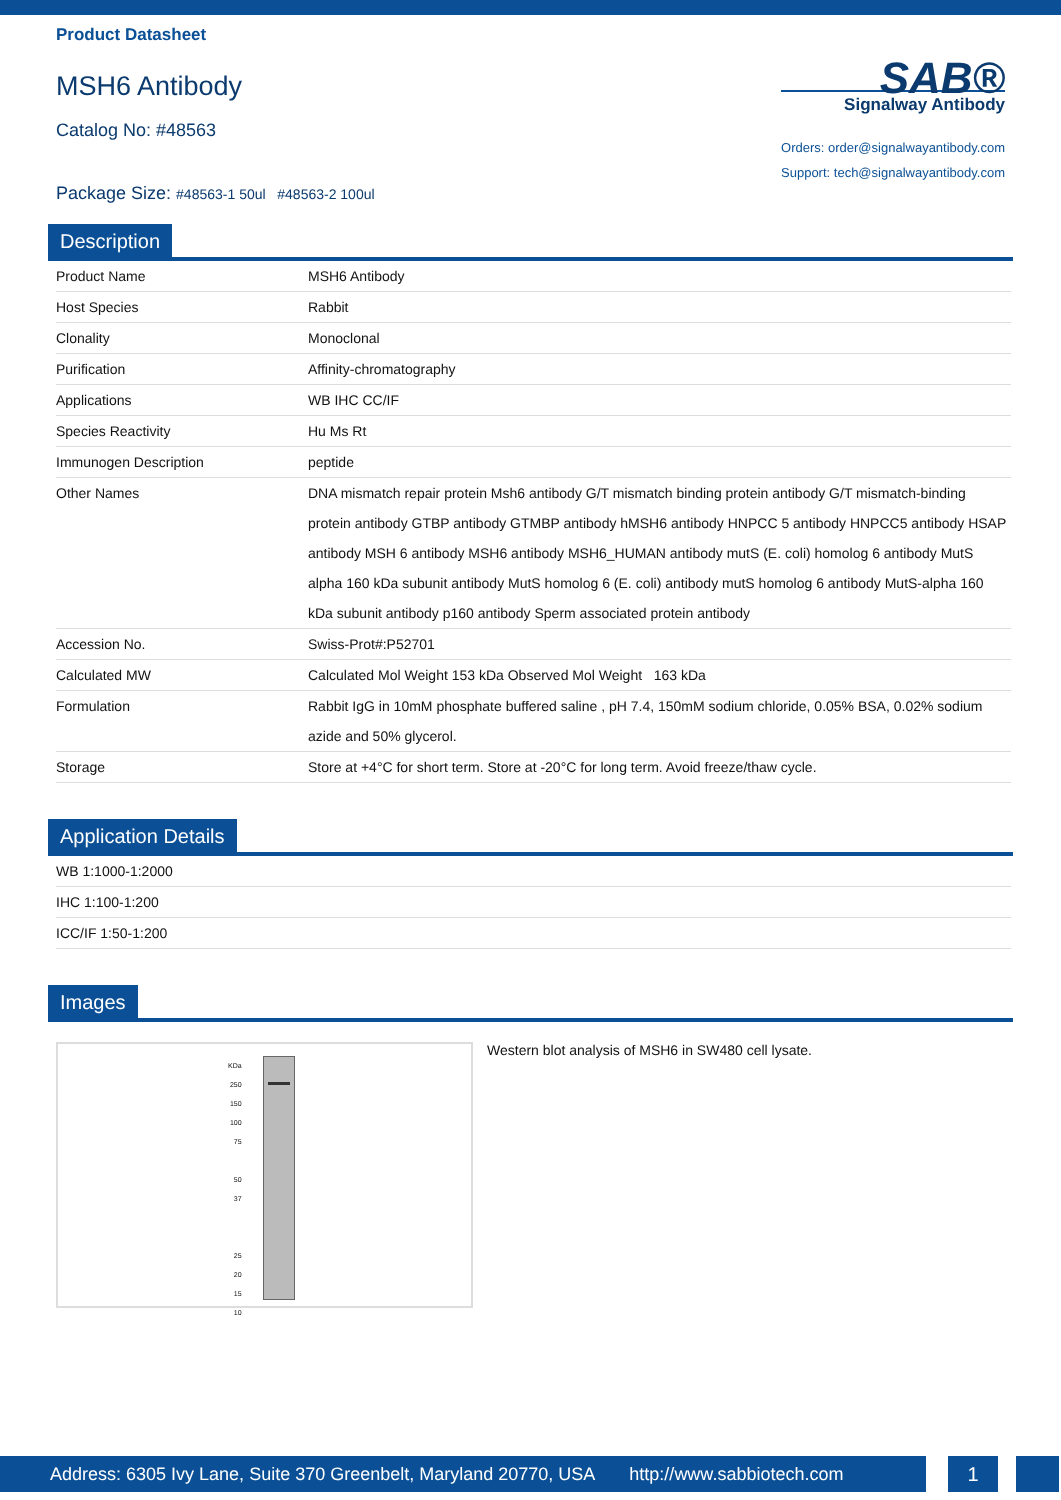Product Datasheet
MSH6 Antibody
Catalog No: #48563
Package Size: #48563-1 50ul #48563-2 100ul
SAB®
Signalway Antibody
Orders: order@signalwayantibody.com
Support: tech@signalwayantibody.com
Description
| Product Name | MSH6 Antibody |
| Host Species | Rabbit |
| Clonality | Monoclonal |
| Purification | Affinity-chromatography |
| Applications | WB IHC CC/IF |
| Species Reactivity | Hu Ms Rt |
| Immunogen Description | peptide |
| Other Names | DNA mismatch repair protein Msh6 antibody G/T mismatch binding protein antibody G/T mismatch-binding protein antibody GTBP antibody GTMBP antibody hMSH6 antibody HNPCC 5 antibody HNPCC5 antibody HSAP antibody MSH 6 antibody MSH6 antibody MSH6_HUMAN antibody mutS (E. coli) homolog 6 antibody MutS alpha 160 kDa subunit antibody MutS homolog 6 (E. coli) antibody mutS homolog 6 antibody MutS-alpha 160 kDa subunit antibody p160 antibody Sperm associated protein antibody |
| Accession No. | Swiss-Prot#:P52701 |
| Calculated MW | Calculated Mol Weight 153 kDa Observed Mol Weight 163 kDa |
| Formulation | Rabbit IgG in 10mM phosphate buffered saline , pH 7.4, 150mM sodium chloride, 0.05% BSA, 0.02% sodium azide and 50% glycerol. |
| Storage | Store at +4°C for short term. Store at -20°C for long term. Avoid freeze/thaw cycle. |
Application Details
| WB 1:1000-1:2000 |
| IHC 1:100-1:200 |
| ICC/IF 1:50-1:200 |
Images
KDa
250
150
100
75
50
37
25
20
15
10
Western blot analysis of MSH6 in SW480 cell lysate.
Address: 6305 Ivy Lane, Suite 370 Greenbelt, Maryland 20770, USA http://www.sabbiotech.com
1